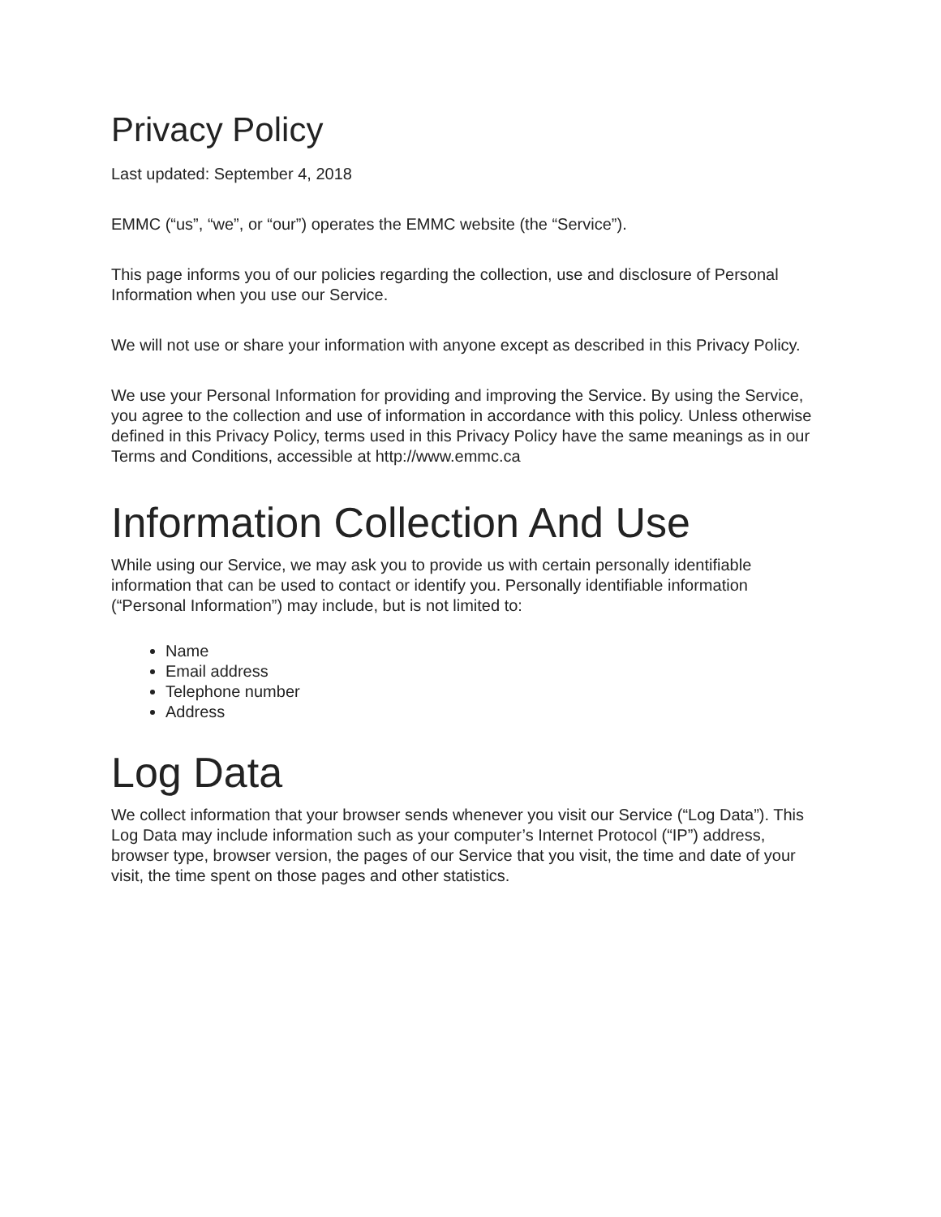Privacy Policy
Last updated: September 4, 2018
EMMC (“us”, “we”, or “our”) operates the EMMC website (the “Service”).
This page informs you of our policies regarding the collection, use and disclosure of Personal Information when you use our Service.
We will not use or share your information with anyone except as described in this Privacy Policy.
We use your Personal Information for providing and improving the Service. By using the Service, you agree to the collection and use of information in accordance with this policy. Unless otherwise defined in this Privacy Policy, terms used in this Privacy Policy have the same meanings as in our Terms and Conditions, accessible at http://www.emmc.ca
Information Collection And Use
While using our Service, we may ask you to provide us with certain personally identifiable information that can be used to contact or identify you. Personally identifiable information (“Personal Information”) may include, but is not limited to:
Name
Email address
Telephone number
Address
Log Data
We collect information that your browser sends whenever you visit our Service (“Log Data”). This Log Data may include information such as your computer’s Internet Protocol (“IP”) address, browser type, browser version, the pages of our Service that you visit, the time and date of your visit, the time spent on those pages and other statistics.